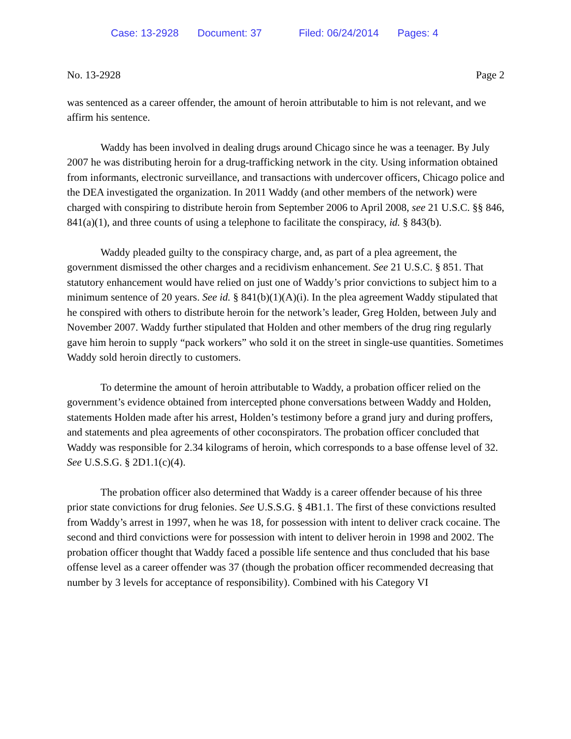Case: 13-2928 Document: 37 Filed: 06/24/2014 Pages: 4
No. 13-2928 Page 2
was sentenced as a career offender, the amount of heroin attributable to him is not relevant, and we affirm his sentence.
Waddy has been involved in dealing drugs around Chicago since he was a teenager. By July 2007 he was distributing heroin for a drug-trafficking network in the city. Using information obtained from informants, electronic surveillance, and transactions with undercover officers, Chicago police and the DEA investigated the organization. In 2011 Waddy (and other members of the network) were charged with conspiring to distribute heroin from September 2006 to April 2008, see 21 U.S.C. §§ 846, 841(a)(1), and three counts of using a telephone to facilitate the conspiracy, id. § 843(b).
Waddy pleaded guilty to the conspiracy charge, and, as part of a plea agreement, the government dismissed the other charges and a recidivism enhancement. See 21 U.S.C. § 851. That statutory enhancement would have relied on just one of Waddy’s prior convictions to subject him to a minimum sentence of 20 years. See id. § 841(b)(1)(A)(i). In the plea agreement Waddy stipulated that he conspired with others to distribute heroin for the network’s leader, Greg Holden, between July and November 2007. Waddy further stipulated that Holden and other members of the drug ring regularly gave him heroin to supply “pack workers” who sold it on the street in single-use quantities. Sometimes Waddy sold heroin directly to customers.
To determine the amount of heroin attributable to Waddy, a probation officer relied on the government’s evidence obtained from intercepted phone conversations between Waddy and Holden, statements Holden made after his arrest, Holden’s testimony before a grand jury and during proffers, and statements and plea agreements of other coconspirators. The probation officer concluded that Waddy was responsible for 2.34 kilograms of heroin, which corresponds to a base offense level of 32. See U.S.S.G. § 2D1.1(c)(4).
The probation officer also determined that Waddy is a career offender because of his three prior state convictions for drug felonies. See U.S.S.G. § 4B1.1. The first of these convictions resulted from Waddy’s arrest in 1997, when he was 18, for possession with intent to deliver crack cocaine. The second and third convictions were for possession with intent to deliver heroin in 1998 and 2002. The probation officer thought that Waddy faced a possible life sentence and thus concluded that his base offense level as a career offender was 37 (though the probation officer recommended decreasing that number by 3 levels for acceptance of responsibility). Combined with his Category VI